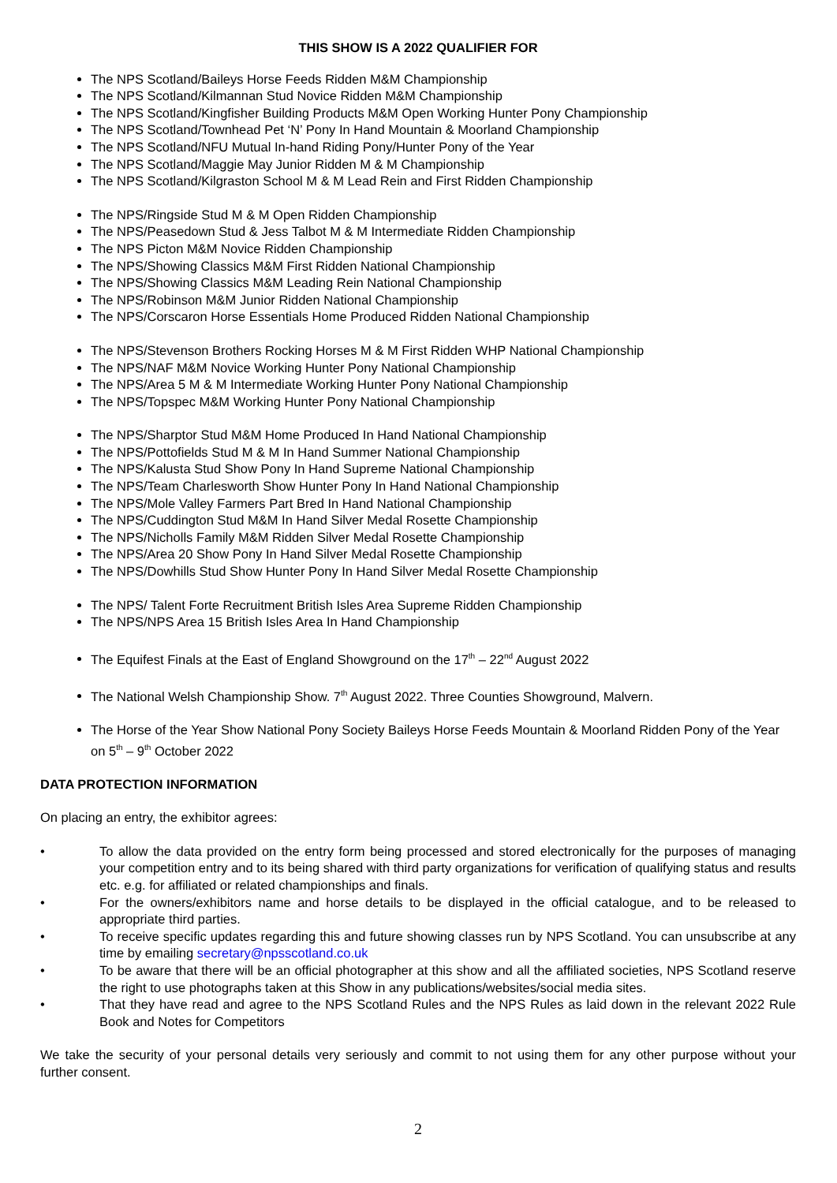THIS SHOW IS A 2022 QUALIFIER FOR
The NPS Scotland/Baileys Horse Feeds Ridden M&M Championship
The NPS Scotland/Kilmannan Stud Novice Ridden M&M Championship
The NPS Scotland/Kingfisher Building Products M&M Open Working Hunter Pony Championship
The NPS Scotland/Townhead Pet ‘N’ Pony In Hand Mountain & Moorland Championship
The NPS Scotland/NFU Mutual In-hand Riding Pony/Hunter Pony of the Year
The NPS Scotland/Maggie May Junior Ridden M & M Championship
The NPS Scotland/Kilgraston School M & M Lead Rein and First Ridden Championship
The NPS/Ringside Stud M & M Open Ridden Championship
The NPS/Peasedown Stud & Jess Talbot M & M Intermediate Ridden Championship
The NPS Picton M&M Novice Ridden Championship
The NPS/Showing Classics M&M First Ridden National Championship
The NPS/Showing Classics M&M Leading Rein National Championship
The NPS/Robinson M&M Junior Ridden National Championship
The NPS/Corscaron Horse Essentials Home Produced Ridden National Championship
The NPS/Stevenson Brothers Rocking Horses M & M First Ridden WHP National Championship
The NPS/NAF M&M Novice Working Hunter Pony National Championship
The NPS/Area 5 M & M Intermediate Working Hunter Pony National Championship
The NPS/Topspec M&M Working Hunter Pony National Championship
The NPS/Sharptor Stud M&M Home Produced In Hand National Championship
The NPS/Pottofields Stud M & M In Hand Summer National Championship
The NPS/Kalusta Stud Show Pony In Hand Supreme National Championship
The NPS/Team Charlesworth Show Hunter Pony In Hand National Championship
The NPS/Mole Valley Farmers Part Bred In Hand National Championship
The NPS/Cuddington Stud M&M In Hand Silver Medal Rosette Championship
The NPS/Nicholls Family M&M Ridden Silver Medal Rosette Championship
The NPS/Area 20 Show Pony In Hand Silver Medal Rosette Championship
The NPS/Dowhills Stud Show Hunter Pony In Hand Silver Medal Rosette Championship
The NPS/ Talent Forte Recruitment British Isles Area Supreme Ridden Championship
The NPS/NPS Area 15 British Isles Area In Hand Championship
The Equifest Finals at the East of England Showground on the 17<sup>th</sup> – 22<sup>nd</sup> August 2022
The National Welsh Championship Show. 7<sup>th</sup> August 2022. Three Counties Showground, Malvern.
The Horse of the Year Show National Pony Society Baileys Horse Feeds Mountain & Moorland Ridden Pony of the Year on 5<sup>th</sup> – 9<sup>th</sup> October 2022
DATA PROTECTION INFORMATION
On placing an entry, the exhibitor agrees:
• To allow the data provided on the entry form being processed and stored electronically for the purposes of managing your competition entry and to its being shared with third party organizations for verification of qualifying status and results etc. e.g. for affiliated or related championships and finals.
• For the owners/exhibitors name and horse details to be displayed in the official catalogue, and to be released to appropriate third parties.
• To receive specific updates regarding this and future showing classes run by NPS Scotland. You can unsubscribe at any time by emailing secretary@npsscotland.co.uk
• To be aware that there will be an official photographer at this show and all the affiliated societies, NPS Scotland reserve the right to use photographs taken at this Show in any publications/websites/social media sites.
• That they have read and agree to the NPS Scotland Rules and the NPS Rules as laid down in the relevant 2022 Rule Book and Notes for Competitors
We take the security of your personal details very seriously and commit to not using them for any other purpose without your further consent.
2